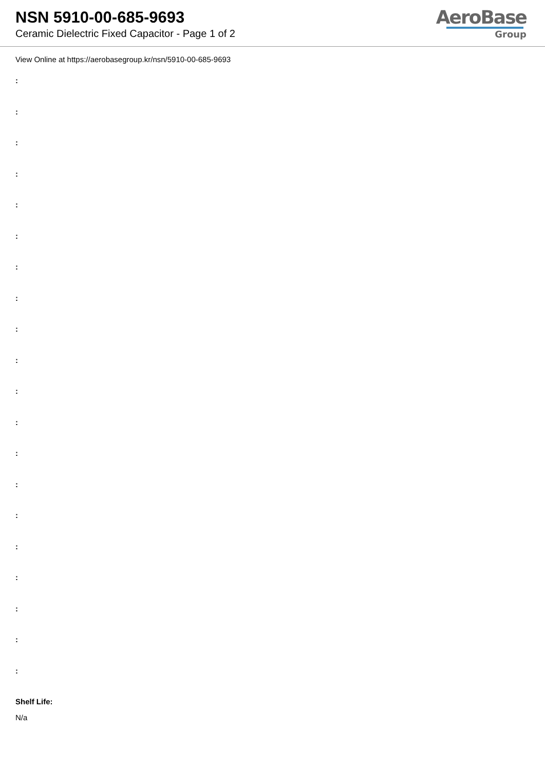NSN 5910-00-685-9693
Ceramic Dielectric Fixed Capacitor - Page 1 of 2
AeroBase
Group
View Online at https://aerobasegroup.kr/nsn/5910-00-685-9693
:
:
:
:
:
:
:
:
:
:
:
:
:
:
:
:
:
:
:
:
Shelf Life:
N/a